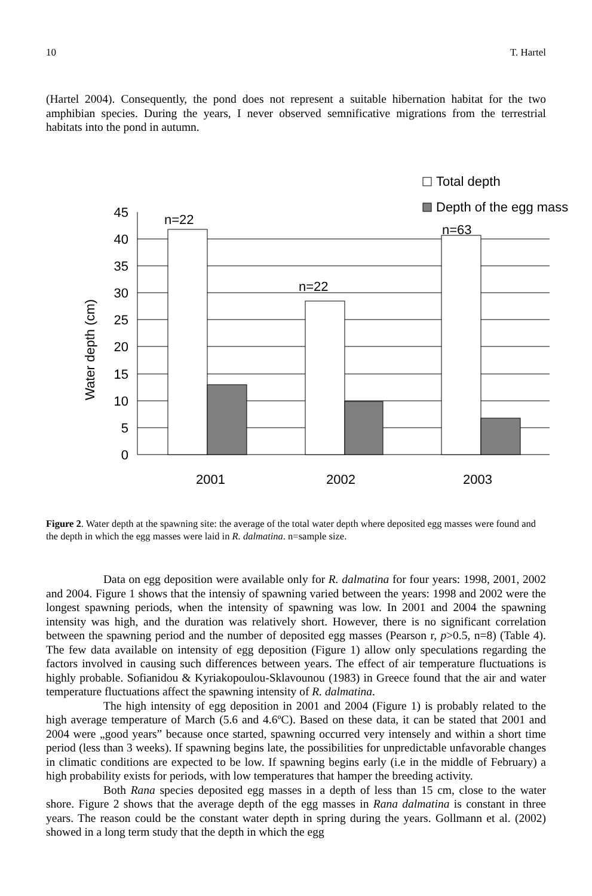10 T. Hartel
(Hartel 2004). Consequently, the pond does not represent a suitable hibernation habitat for the two amphibian species. During the years, I never observed semnificative migrations from the terrestrial habitats into the pond in autumn.
0
5
10
15
20
25
30
35
40
45
n=22
n=22
n=63
2001
2002
2003
Total depth
Depth of the egg mass
Water depth (cm)
Figure 2. Water depth at the spawning site: the average of the total water depth where deposited egg masses were found and the depth in which the egg masses were laid in R. dalmatina. n=sample size.
Data on egg deposition were available only for R. dalmatina for four years: 1998, 2001, 2002 and 2004. Figure 1 shows that the intensiy of spawning varied between the years: 1998 and 2002 were the longest spawning periods, when the intensity of spawning was low. In 2001 and 2004 the spawning intensity was high, and the duration was relatively short. However, there is no significant correlation between the spawning period and the number of deposited egg masses (Pearson r, p>0.5, n=8) (Table 4). The few data available on intensity of egg deposition (Figure 1) allow only speculations regarding the factors involved in causing such differences between years. The effect of air temperature fluctuations is highly probable. Sofianidou & Kyriakopoulou-Sklavounou (1983) in Greece found that the air and water temperature fluctuations affect the spawning intensity of R. dalmatina.
The high intensity of egg deposition in 2001 and 2004 (Figure 1) is probably related to the high average temperature of March (5.6 and 4.6ºC). Based on these data, it can be stated that 2001 and 2004 were „good years” because once started, spawning occurred very intensely and within a short time period (less than 3 weeks). If spawning begins late, the possibilities for unpredictable unfavorable changes in climatic conditions are expected to be low. If spawning begins early (i.e in the middle of February) a high probability exists for periods, with low temperatures that hamper the breeding activity.
Both Rana species deposited egg masses in a depth of less than 15 cm, close to the water shore. Figure 2 shows that the average depth of the egg masses in Rana dalmatina is constant in three years. The reason could be the constant water depth in spring during the years. Gollmann et al. (2002) showed in a long term study that the depth in which the egg